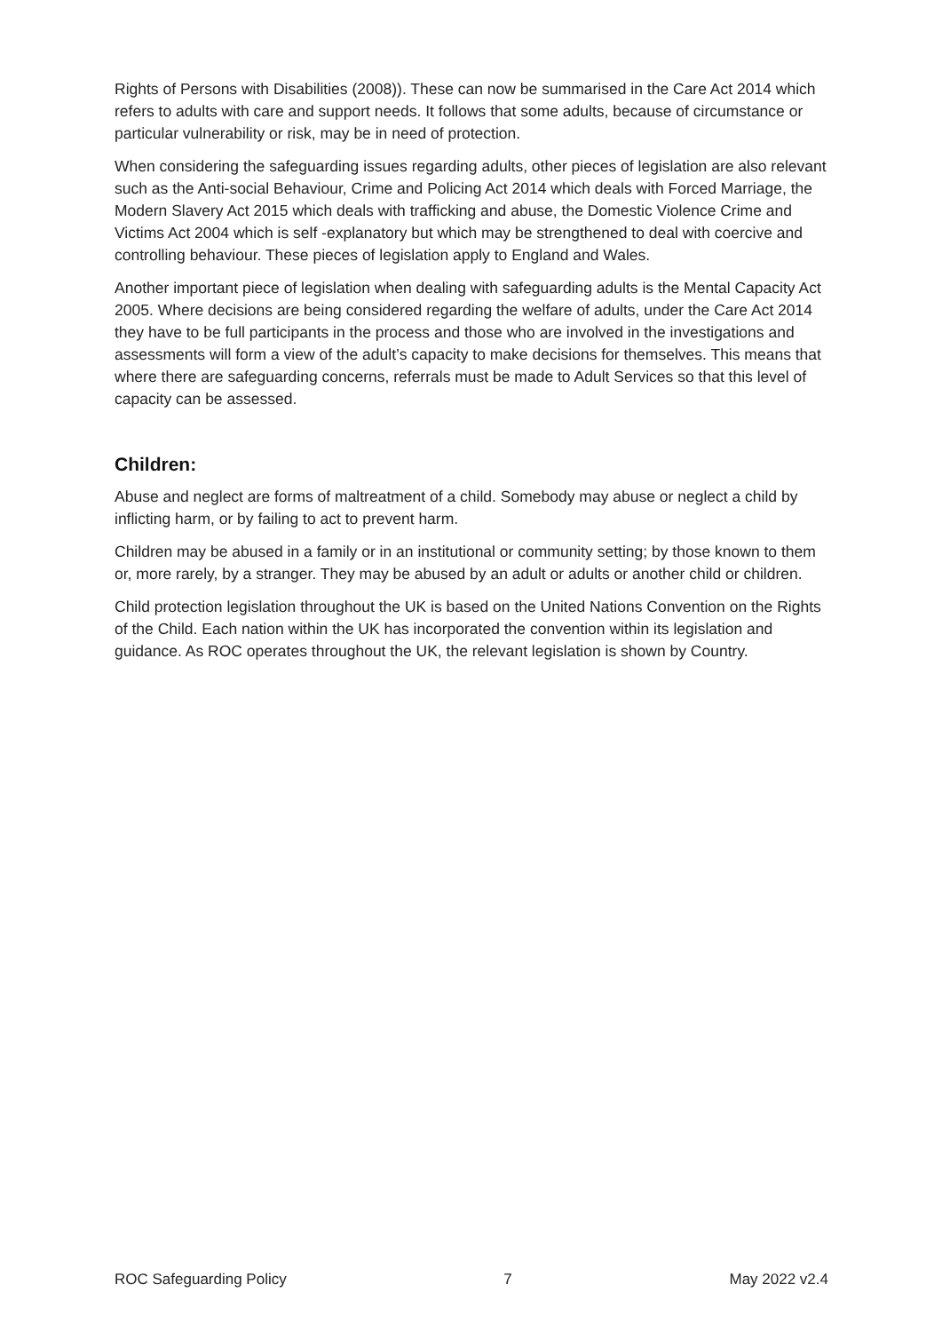Rights of Persons with Disabilities (2008)). These can now be summarised in the Care Act 2014 which refers to adults with care and support needs. It follows that some adults, because of circumstance or particular vulnerability or risk, may be in need of protection.
When considering the safeguarding issues regarding adults, other pieces of legislation are also relevant such as the Anti-social Behaviour, Crime and Policing Act 2014 which deals with Forced Marriage, the Modern Slavery Act 2015 which deals with trafficking and abuse, the Domestic Violence Crime and Victims Act 2004 which is self -explanatory but which may be strengthened to deal with coercive and controlling behaviour. These pieces of legislation apply to England and Wales.
Another important piece of legislation when dealing with safeguarding adults is the Mental Capacity Act 2005. Where decisions are being considered regarding the welfare of adults, under the Care Act 2014 they have to be full participants in the process and those who are involved in the investigations and assessments will form a view of the adult’s capacity to make decisions for themselves. This means that where there are safeguarding concerns, referrals must be made to Adult Services so that this level of capacity can be assessed.
Children:
Abuse and neglect are forms of maltreatment of a child. Somebody may abuse or neglect a child by inflicting harm, or by failing to act to prevent harm.
Children may be abused in a family or in an institutional or community setting; by those known to them or, more rarely, by a stranger. They may be abused by an adult or adults or another child or children.
Child protection legislation throughout the UK is based on the United Nations Convention on the Rights of the Child. Each nation within the UK has incorporated the convention within its legislation and guidance. As ROC operates throughout the UK, the relevant legislation is shown by Country.
ROC Safeguarding Policy 7 May 2022 v2.4